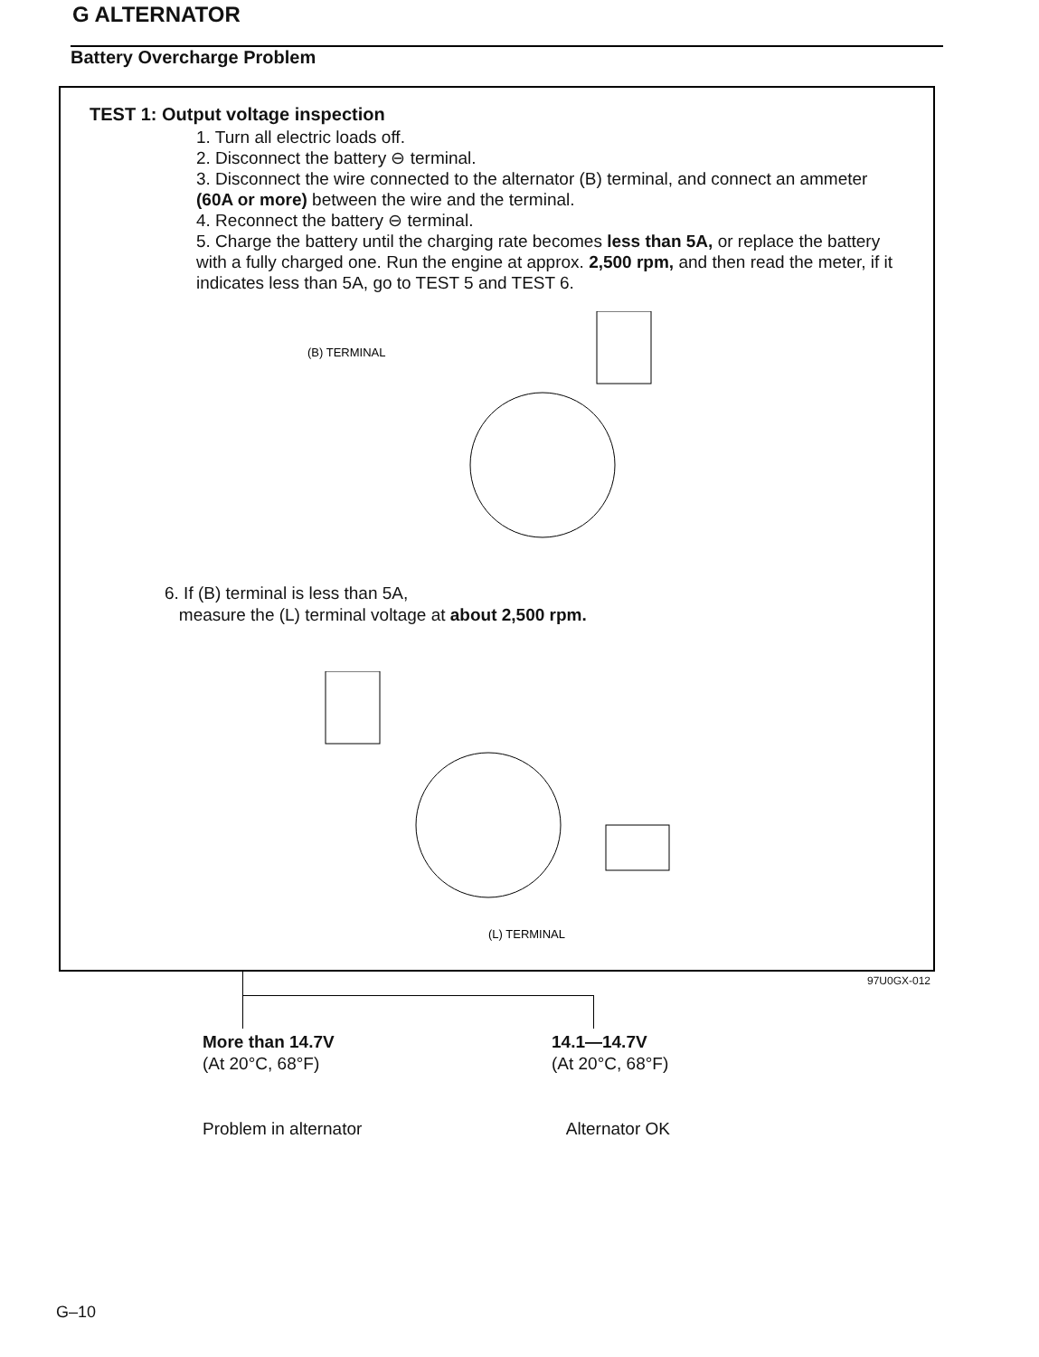G ALTERNATOR
Battery Overcharge Problem
TEST 1: Output voltage inspection
1. Turn all electric loads off.
2. Disconnect the battery ⊖ terminal.
3. Disconnect the wire connected to the alternator (B) terminal, and connect an ammeter (60A or more) between the wire and the terminal.
4. Reconnect the battery ⊖ terminal.
5. Charge the battery until the charging rate becomes less than 5A, or replace the battery with a fully charged one. Run the engine at approx. 2,500 rpm, and then read the meter, if it indicates less than 5A, go to TEST 5 and TEST 6.
(B) TERMINAL
6. If (B) terminal is less than 5A,
measure the (L) terminal voltage at about 2,500 rpm.
(L) TERMINAL
97U0GX-012
More than 14.7V
(At 20°C, 68°F)
Problem in alternator
14.1—14.7V
(At 20°C, 68°F)
Alternator OK
G–10